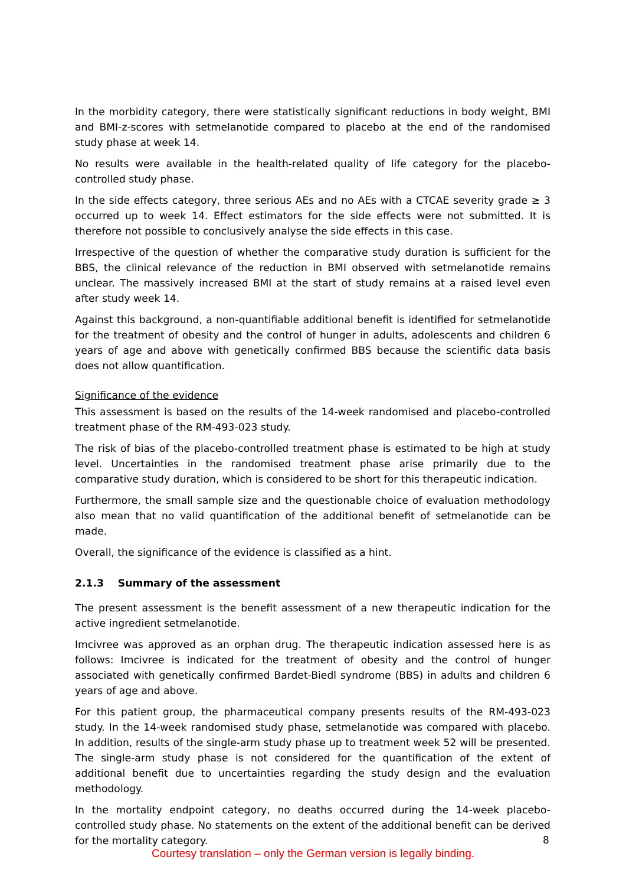In the morbidity category, there were statistically significant reductions in body weight, BMI and BMI-z-scores with setmelanotide compared to placebo at the end of the randomised study phase at week 14.
No results were available in the health-related quality of life category for the placebo-controlled study phase.
In the side effects category, three serious AEs and no AEs with a CTCAE severity grade ≥ 3 occurred up to week 14. Effect estimators for the side effects were not submitted. It is therefore not possible to conclusively analyse the side effects in this case.
Irrespective of the question of whether the comparative study duration is sufficient for the BBS, the clinical relevance of the reduction in BMI observed with setmelanotide remains unclear. The massively increased BMI at the start of study remains at a raised level even after study week 14.
Against this background, a non-quantifiable additional benefit is identified for setmelanotide for the treatment of obesity and the control of hunger in adults, adolescents and children 6 years of age and above with genetically confirmed BBS because the scientific data basis does not allow quantification.
Significance of the evidence
This assessment is based on the results of the 14-week randomised and placebo-controlled treatment phase of the RM-493-023 study.
The risk of bias of the placebo-controlled treatment phase is estimated to be high at study level. Uncertainties in the randomised treatment phase arise primarily due to the comparative study duration, which is considered to be short for this therapeutic indication.
Furthermore, the small sample size and the questionable choice of evaluation methodology also mean that no valid quantification of the additional benefit of setmelanotide can be made.
Overall, the significance of the evidence is classified as a hint.
2.1.3 Summary of the assessment
The present assessment is the benefit assessment of a new therapeutic indication for the active ingredient setmelanotide.
Imcivree was approved as an orphan drug. The therapeutic indication assessed here is as follows: Imcivree is indicated for the treatment of obesity and the control of hunger associated with genetically confirmed Bardet-Biedl syndrome (BBS) in adults and children 6 years of age and above.
For this patient group, the pharmaceutical company presents results of the RM-493-023 study. In the 14-week randomised study phase, setmelanotide was compared with placebo. In addition, results of the single-arm study phase up to treatment week 52 will be presented. The single-arm study phase is not considered for the quantification of the extent of additional benefit due to uncertainties regarding the study design and the evaluation methodology.
In the mortality endpoint category, no deaths occurred during the 14-week placebo-controlled study phase. No statements on the extent of the additional benefit can be derived for the mortality category.
8
Courtesy translation – only the German version is legally binding.